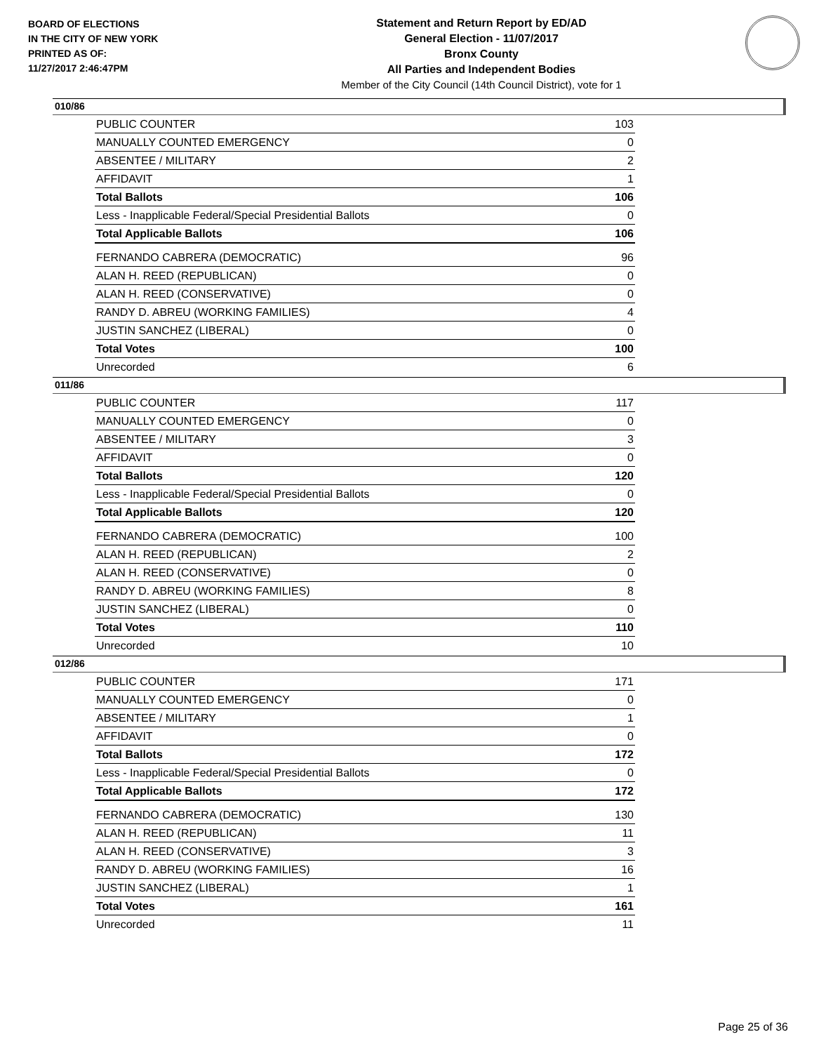BOARD OF ELECTIONS
IN THE CITY OF NEW YORK
PRINTED AS OF:
11/27/2017 2:46:47PM
Statement and Return Report by ED/AD
General Election - 11/07/2017
Bronx County
All Parties and Independent Bodies
Member of the City Council (14th Council District), vote for 1
010/86
| PUBLIC COUNTER | 103 |
| MANUALLY COUNTED EMERGENCY | 0 |
| ABSENTEE / MILITARY | 2 |
| AFFIDAVIT | 1 |
| Total Ballots | 106 |
| Less - Inapplicable Federal/Special Presidential Ballots | 0 |
| Total Applicable Ballots | 106 |
| FERNANDO CABRERA (DEMOCRATIC) | 96 |
| ALAN H. REED (REPUBLICAN) | 0 |
| ALAN H. REED (CONSERVATIVE) | 0 |
| RANDY D. ABREU (WORKING FAMILIES) | 4 |
| JUSTIN SANCHEZ (LIBERAL) | 0 |
| Total Votes | 100 |
| Unrecorded | 6 |
011/86
| PUBLIC COUNTER | 117 |
| MANUALLY COUNTED EMERGENCY | 0 |
| ABSENTEE / MILITARY | 3 |
| AFFIDAVIT | 0 |
| Total Ballots | 120 |
| Less - Inapplicable Federal/Special Presidential Ballots | 0 |
| Total Applicable Ballots | 120 |
| FERNANDO CABRERA (DEMOCRATIC) | 100 |
| ALAN H. REED (REPUBLICAN) | 2 |
| ALAN H. REED (CONSERVATIVE) | 0 |
| RANDY D. ABREU (WORKING FAMILIES) | 8 |
| JUSTIN SANCHEZ (LIBERAL) | 0 |
| Total Votes | 110 |
| Unrecorded | 10 |
012/86
| PUBLIC COUNTER | 171 |
| MANUALLY COUNTED EMERGENCY | 0 |
| ABSENTEE / MILITARY | 1 |
| AFFIDAVIT | 0 |
| Total Ballots | 172 |
| Less - Inapplicable Federal/Special Presidential Ballots | 0 |
| Total Applicable Ballots | 172 |
| FERNANDO CABRERA (DEMOCRATIC) | 130 |
| ALAN H. REED (REPUBLICAN) | 11 |
| ALAN H. REED (CONSERVATIVE) | 3 |
| RANDY D. ABREU (WORKING FAMILIES) | 16 |
| JUSTIN SANCHEZ (LIBERAL) | 1 |
| Total Votes | 161 |
| Unrecorded | 11 |
Page 25 of 36